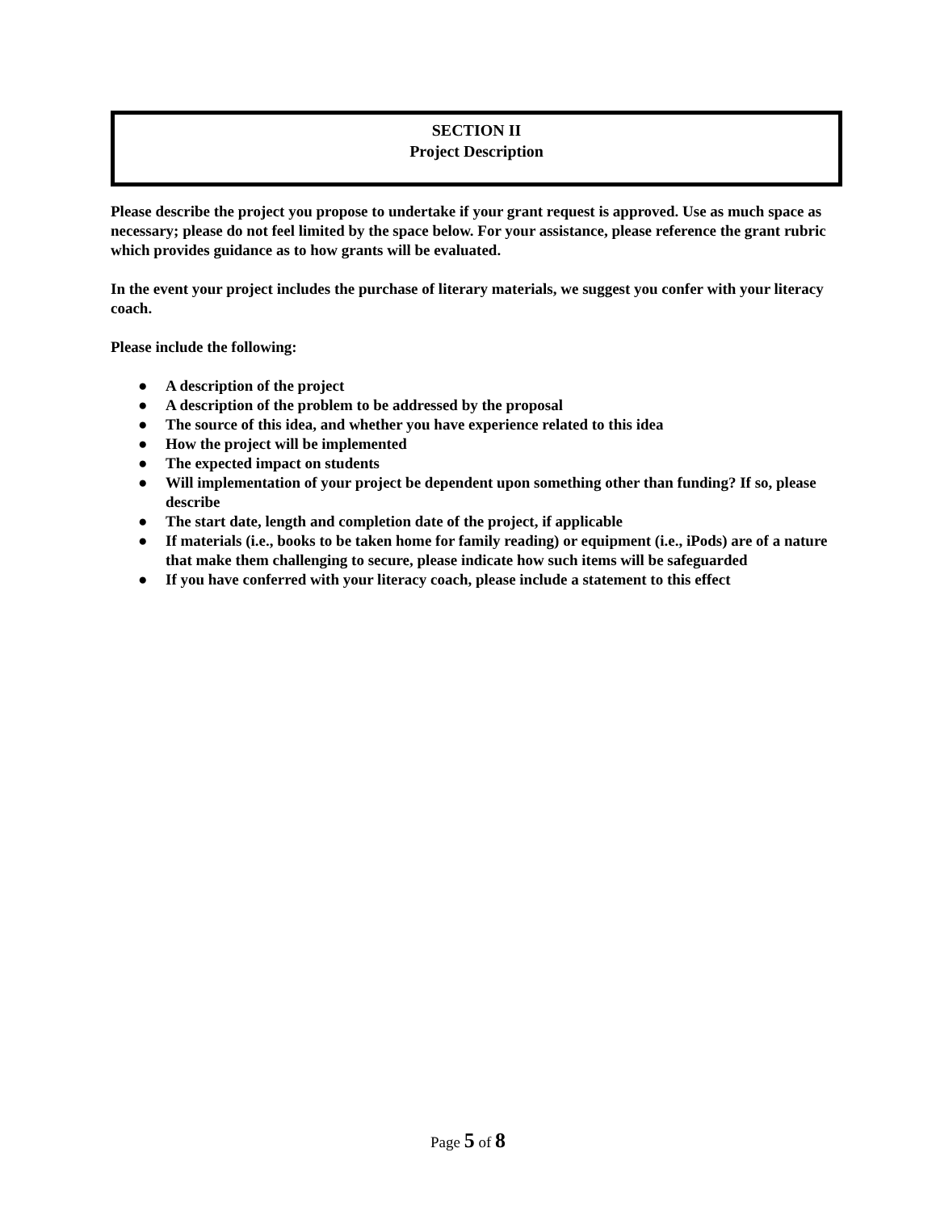SECTION II
Project Description
Please describe the project you propose to undertake if your grant request is approved. Use as much space as necessary; please do not feel limited by the space below. For your assistance, please reference the grant rubric which provides guidance as to how grants will be evaluated.
In the event your project includes the purchase of literary materials, we suggest you confer with your literacy coach.
Please include the following:
● A description of the project
● A description of the problem to be addressed by the proposal
● The source of this idea, and whether you have experience related to this idea
● How the project will be implemented
● The expected impact on students
● Will implementation of your project be dependent upon something other than funding? If so, please describe
● The start date, length and completion date of the project, if applicable
● If materials (i.e., books to be taken home for family reading) or equipment (i.e., iPods) are of a nature that make them challenging to secure, please indicate how such items will be safeguarded
● If you have conferred with your literacy coach, please include a statement to this effect
Page 5 of 8